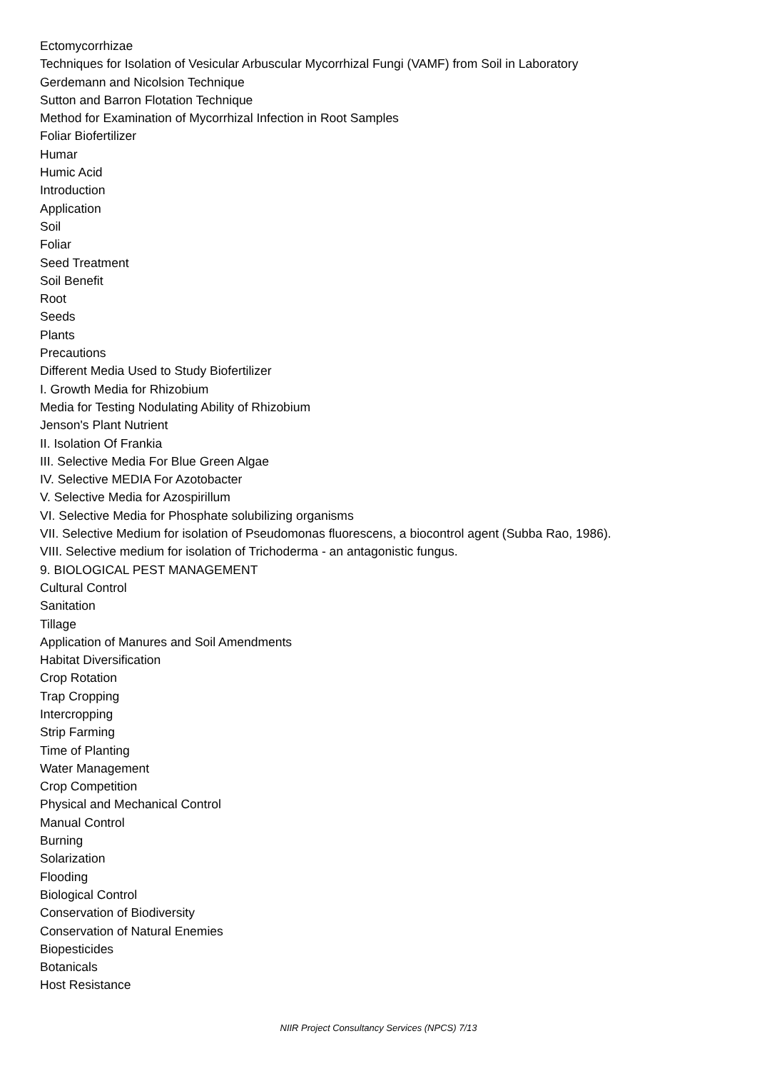Ectomycorrhizae
Techniques for Isolation of Vesicular Arbuscular Mycorrhizal Fungi (VAMF) from Soil in Laboratory
Gerdemann and Nicolsion Technique
Sutton and Barron Flotation Technique
Method for Examination of Mycorrhizal Infection in Root Samples
Foliar Biofertilizer
Humar
Humic Acid
Introduction
Application
Soil
Foliar
Seed Treatment
Soil Benefit
Root
Seeds
Plants
Precautions
Different Media Used to Study Biofertilizer
I. Growth Media for Rhizobium
Media for Testing Nodulating Ability of Rhizobium
Jenson's Plant Nutrient
II. Isolation Of Frankia
III. Selective Media For Blue Green Algae
IV. Selective MEDIA For Azotobacter
V. Selective Media for Azospirillum
VI. Selective Media for Phosphate solubilizing organisms
VII. Selective Medium for isolation of Pseudomonas fluorescens, a biocontrol agent (Subba Rao, 1986).
VIII. Selective medium for isolation of Trichoderma - an antagonistic fungus.
9. BIOLOGICAL PEST MANAGEMENT
Cultural Control
Sanitation
Tillage
Application of Manures and Soil Amendments
Habitat Diversification
Crop Rotation
Trap Cropping
Intercropping
Strip Farming
Time of Planting
Water Management
Crop Competition
Physical and Mechanical Control
Manual Control
Burning
Solarization
Flooding
Biological Control
Conservation of Biodiversity
Conservation of Natural Enemies
Biopesticides
Botanicals
Host Resistance
NIIR Project Consultancy Services (NPCS) 7/13